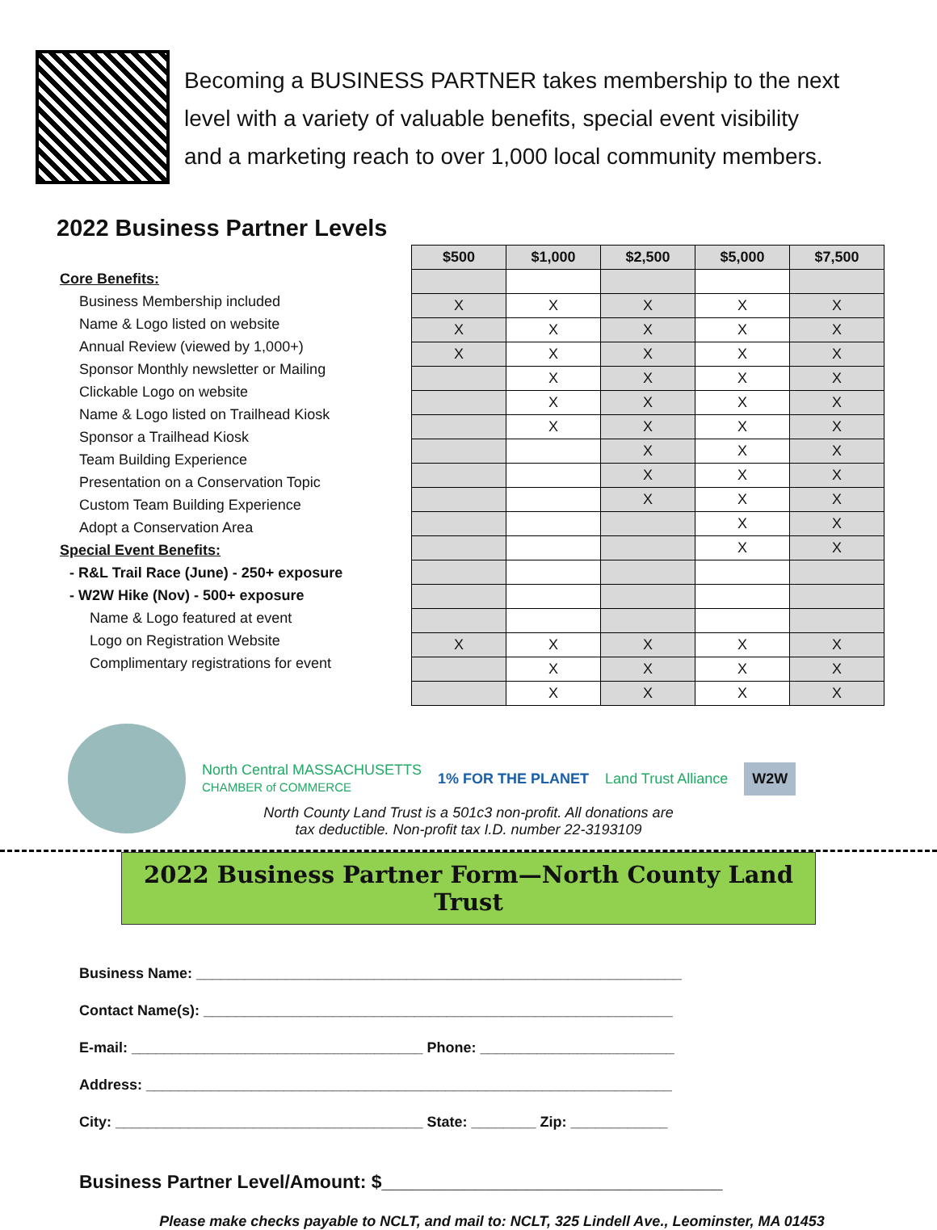Becoming a BUSINESS PARTNER takes membership to the next
level with a variety of valuable benefits, special event visibility
and a marketing reach to over 1,000 local community members.
2022 Business Partner Levels
Core Benefits:
Business Membership included
Name & Logo listed on website
Annual Review (viewed by 1,000+)
Sponsor Monthly newsletter or Mailing
Clickable Logo on website
Name & Logo listed on Trailhead Kiosk
Sponsor a Trailhead Kiosk
Team Building Experience
Presentation on a Conservation Topic
Custom Team Building Experience
Adopt a Conservation Area
Special Event Benefits:
- R&L Trail Race (June) - 250+ exposure
- W2W Hike (Nov) - 500+ exposure
Name & Logo featured at event
Logo on Registration Website
Complimentary registrations for event
| $500 | $1,000 | $2,500 | $5,000 | $7,500 |
| --- | --- | --- | --- | --- |
| X | X | X | X | X |
| X | X | X | X | X |
| X | X | X | X | X |
| | X | X | X | X |
| | X | X | X | X |
| | X | X | X | X |
| | | X | X | X |
| | | X | X | X |
| | | X | X | X |
| | | | X | X |
| | | | X | X |
| X | X | X | X | X |
| | X | X | X | X |
| | X | X | X | X |
North Central MASSACHUSETTS
CHAMBER of COMMERCE
1% FOR THE PLANET Land Trust Alliance
W2W
North County Land Trust is a 501c3 non-profit. All donations are
tax deductible. Non-profit tax I.D. number 22-3193109
2022 Business Partner Form—North County Land Trust
Business Name: ____________________________________________________________
Contact Name(s): __________________________________________________________
E-mail: ____________________________________ Phone: ________________________
Address: _________________________________________________________________
City: ______________________________________ State: ________ Zip: ____________
Business Partner Level/Amount: $_________________________________
Please make checks payable to NCLT, and mail to: NCLT, 325 Lindell Ave., Leominster, MA 01453